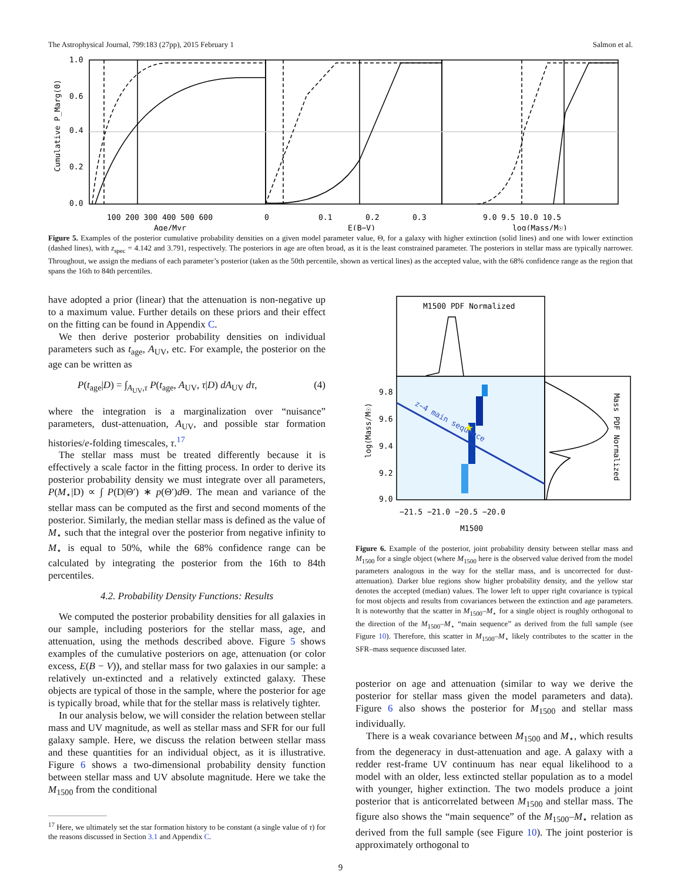The Astrophysical Journal, 799:183 (27pp), 2015 February 1 Salmon et al.
0.0
0.2
0.4
0.6
1.0
100 200 300 400 500 600
Age/Myr
0
0.1
0.2
0.3
E(B−V)
9.0 9.5 10.0 10.5
log(Mass/M☉)
Cumulative P_Marg(Θ)
Figure 5. Examples of the posterior cumulative probability densities on a given model parameter value, Θ, for a galaxy with higher extinction (solid lines) and one with lower extinction (dashed lines), with z<sub>spec</sub> = 4.142 and 3.791, respectively. The posteriors in age are often broad, as it is the least constrained parameter. The posteriors in stellar mass are typically narrower. Throughout, we assign the medians of each parameter’s posterior (taken as the 50th percentile, shown as vertical lines) as the accepted value, with the 68% confidence range as the region that spans the 16th to 84th percentiles.
have adopted a prior (linear) that the attenuation is non-negative up to a maximum value. Further details on these priors and their effect on the fitting can be found in Appendix C.
We then derive posterior probability densities on individual parameters such as t<sub>age</sub>, A<sub>UV</sub>, etc. For example, the posterior on the age can be written as
P(t<sub>age</sub>|D) = ∫<sub>A<sub>UV</sub>,τ</sub> P(t<sub>age</sub>, A<sub>UV</sub>, τ|D) dA<sub>UV</sub> dτ, (4)
where the integration is a marginalization over “nuisance” parameters, dust-attenuation, A<sub>UV</sub>, and possible star formation histories/e-folding timescales, τ.<sup>17</sup>
The stellar mass must be treated differently because it is effectively a scale factor in the fitting process. In order to derive its posterior probability density we must integrate over all parameters, P(M<sub>⋆</sub>|D) ∝ ∫ P(D|Θ′) ∗ p(Θ′)d Θ. The mean and variance of the stellar mass can be computed as the first and second moments of the posterior. Similarly, the median stellar mass is defined as the value of M<sub>⋆</sub> such that the integral over the posterior from negative infinity to M<sub>⋆</sub> is equal to 50%, while the 68% confidence range can be calculated by integrating the posterior from the 16th to 84th percentiles.
4.2. Probability Density Functions: Results
We computed the posterior probability densities for all galaxies in our sample, including posteriors for the stellar mass, age, and attenuation, using the methods described above. Figure 5 shows examples of the cumulative posteriors on age, attenuation (or color excess, E(B − V)), and stellar mass for two galaxies in our sample: a relatively un-extincted and a relatively extincted galaxy. These objects are typical of those in the sample, where the posterior for age is typically broad, while that for the stellar mass is relatively tighter.
In our analysis below, we will consider the relation between stellar mass and UV magnitude, as well as stellar mass and SFR for our full galaxy sample. Here, we discuss the relation between stellar mass and these quantities for an individual object, as it is illustrative. Figure 6 shows a two-dimensional probability density function between stellar mass and UV absolute magnitude. Here we take the M<sub>1500</sub> from the conditional
<sup>17</sup> Here, we ultimately set the star formation history to be constant (a single value of τ) for the reasons discussed in Section 3.1 and Appendix C.
★
M1500 PDF Normalized
z~4 main sequence
9.8
9.6
9.4
9.2
9.0
−21.5 −21.0 −20.5 −20.0
M1500
log(Mass/M☉)
Mass PDF Normalized
Figure 6. Example of the posterior, joint probability density between stellar mass and M<sub>1500</sub> for a single object (where M<sub>1500</sub> here is the observed value derived from the model parameters analogous in the way for the stellar mass, and is uncorrected for dust-attenuation). Darker blue regions show higher probability density, and the yellow star denotes the accepted (median) values. The lower left to upper right covariance is typical for most objects and results from covariances between the extinction and age parameters. It is noteworthy that the scatter in M<sub>1500</sub>–M<sub>⋆</sub> for a single object is roughly orthogonal to the direction of the M<sub>1500</sub>–M<sub>⋆</sub> “main sequence” as derived from the full sample (see Figure 10). Therefore, this scatter in M<sub>1500</sub>–M<sub>⋆</sub> likely contributes to the scatter in the SFR–mass sequence discussed later.
posterior on age and attenuation (similar to way we derive the posterior for stellar mass given the model parameters and data). Figure 6 also shows the posterior for M<sub>1500</sub> and stellar mass individually.
There is a weak covariance between M<sub>1500</sub> and M<sub>⋆</sub>, which results from the degeneracy in dust-attenuation and age. A galaxy with a redder rest-frame UV continuum has near equal likelihood to a model with an older, less extincted stellar population as to a model with younger, higher extinction. The two models produce a joint posterior that is anticorrelated between M<sub>1500</sub> and stellar mass. The figure also shows the “main sequence” of the M<sub>1500</sub>–M<sub>⋆</sub> relation as derived from the full sample (see Figure 10). The joint posterior is approximately orthogonal to
9